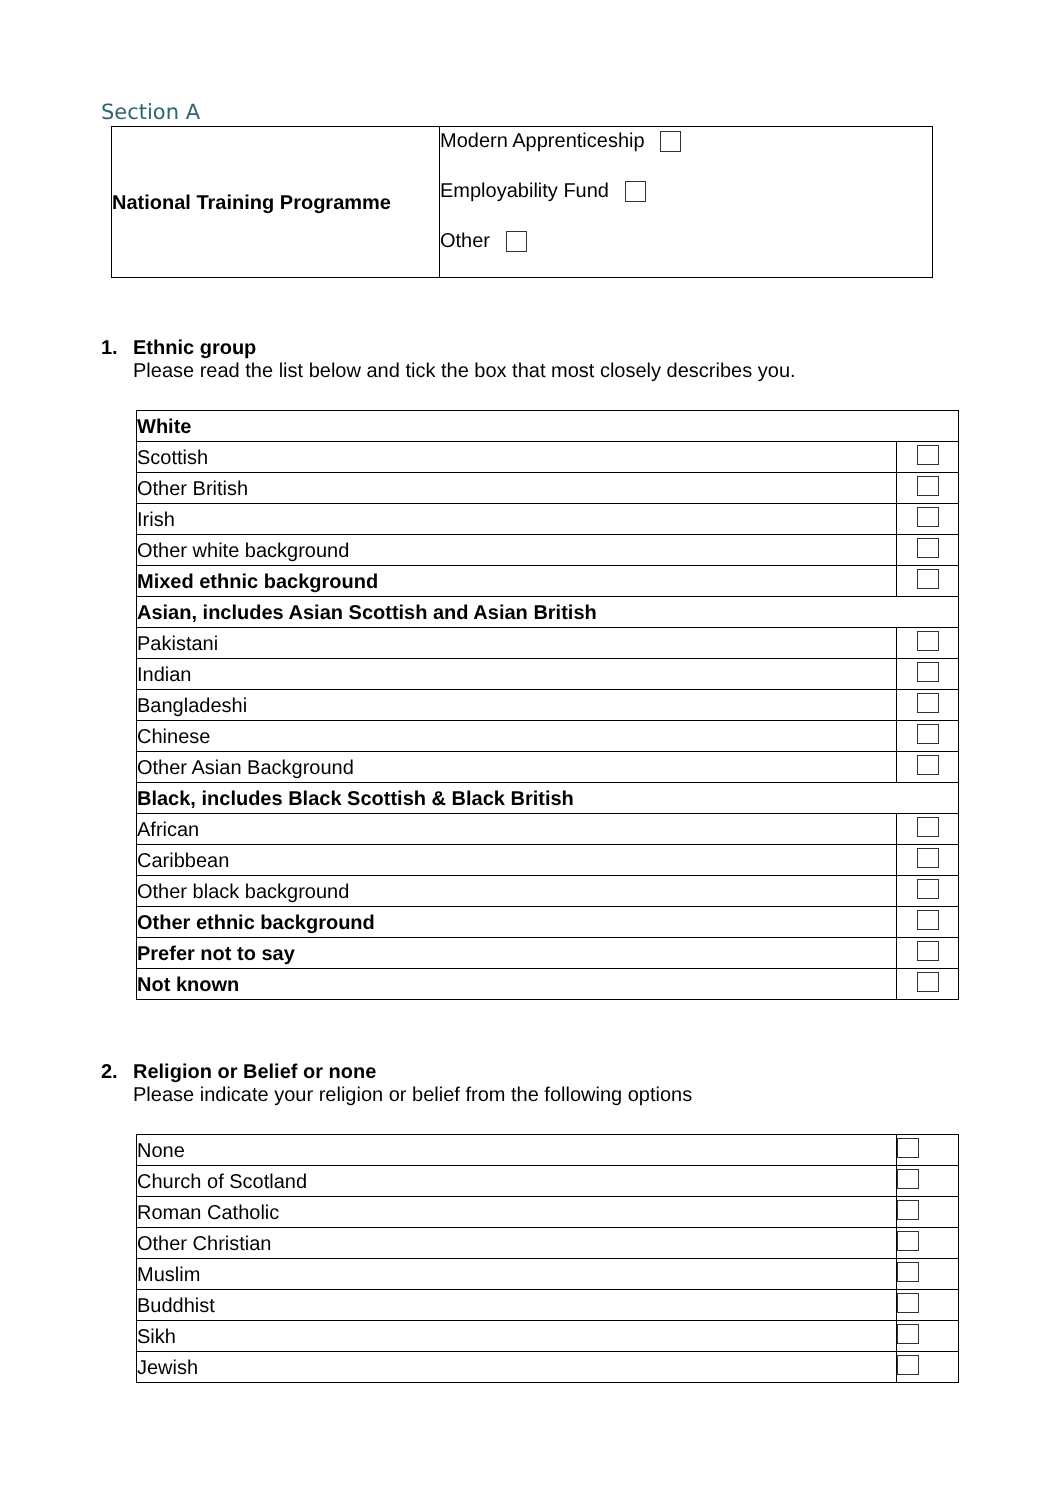Section A
| National Training Programme | Modern Apprenticeship Employability Fund Other |
1. Ethnic group
Please read the list below and tick the box that most closely describes you.
| White | |
| Scottish | |
| Other British | |
| Irish | |
| Other white background | |
| Mixed ethnic background | |
| Asian, includes Asian Scottish and Asian British | |
| Pakistani | |
| Indian | |
| Bangladeshi | |
| Chinese | |
| Other Asian Background | |
| Black, includes Black Scottish & Black British | |
| African | |
| Caribbean | |
| Other black background | |
| Other ethnic background | |
| Prefer not to say | |
| Not known | |
2. Religion or Belief or none
Please indicate your religion or belief from the following options
| None | |
| Church of Scotland | |
| Roman Catholic | |
| Other Christian | |
| Muslim | |
| Buddhist | |
| Sikh | |
| Jewish | |